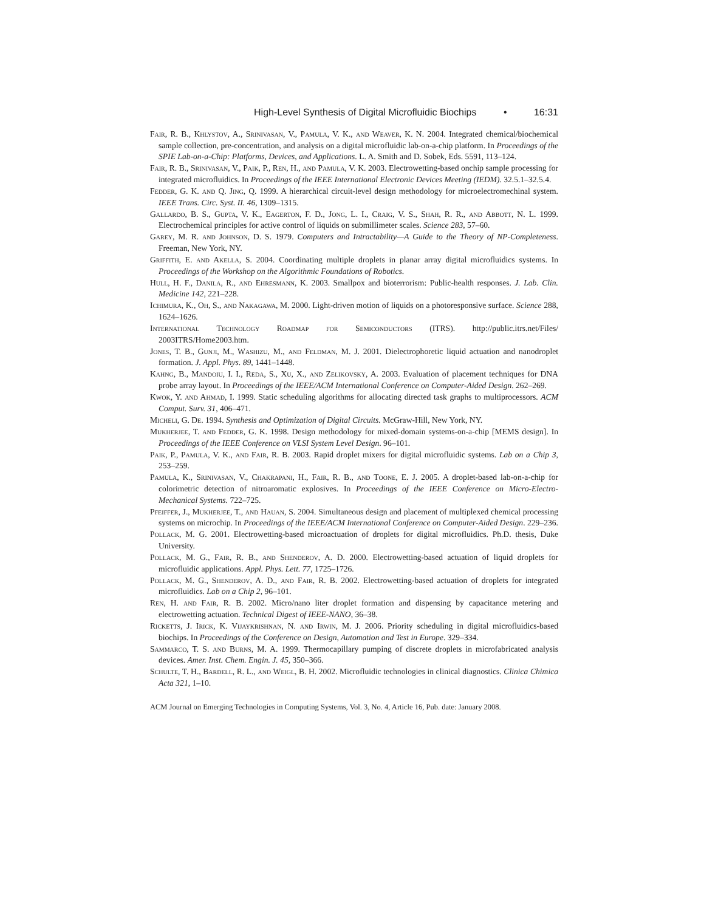High-Level Synthesis of Digital Microfluidic Biochips • 16:31
Fair, R. B., Khlystov, A., Srinivasan, V., Pamula, V. K., and Weaver, K. N. 2004. Integrated chemical/biochemical sample collection, pre-concentration, and analysis on a digital microfluidic lab-on-a-chip platform. In Proceedings of the SPIE Lab-on-a-Chip: Platforms, Devices, and Applications. L. A. Smith and D. Sobek, Eds. 5591, 113–124.
Fair, R. B., Srinivasan, V., Paik, P., Ren, H., and Pamula, V. K. 2003. Electrowetting-based onchip sample processing for integrated microfluidics. In Proceedings of the IEEE International Electronic Devices Meeting (IEDM). 32.5.1–32.5.4.
Fedder, G. K. and Q. Jing, Q. 1999. A hierarchical circuit-level design methodology for microelectromechinal system. IEEE Trans. Circ. Syst. II. 46, 1309–1315.
Gallardo, B. S., Gupta, V. K., Eagerton, F. D., Jong, L. I., Craig, V. S., Shah, R. R., and Abbott, N. L. 1999. Electrochemical principles for active control of liquids on submillimeter scales. Science 283, 57–60.
Garey, M. R. and Johnson, D. S. 1979. Computers and Intractability—A Guide to the Theory of NP-Completeness. Freeman, New York, NY.
Griffith, E. and Akella, S. 2004. Coordinating multiple droplets in planar array digital microfluidics systems. In Proceedings of the Workshop on the Algorithmic Foundations of Robotics.
Hull, H. F., Danila, R., and Ehresmann, K. 2003. Smallpox and bioterrorism: Public-health responses. J. Lab. Clin. Medicine 142, 221–228.
Ichimura, K., Oh, S., and Nakagawa, M. 2000. Light-driven motion of liquids on a photoresponsive surface. Science 288, 1624–1626.
International Technology Roadmap for Semiconductors (ITRS). http://public.itrs.net/Files/ 2003ITRS/Home2003.htm.
Jones, T. B., Gunji, M., Washizu, M., and Feldman, M. J. 2001. Dielectrophoretic liquid actuation and nanodroplet formation. J. Appl. Phys. 89, 1441–1448.
Kahng, B., Mandoiu, I. I., Reda, S., Xu, X., and Zelikovsky, A. 2003. Evaluation of placement techniques for DNA probe array layout. In Proceedings of the IEEE/ACM International Conference on Computer-Aided Design. 262–269.
Kwok, Y. and Ahmad, I. 1999. Static scheduling algorithms for allocating directed task graphs to multiprocessors. ACM Comput. Surv. 31, 406–471.
Micheli, G. De. 1994. Synthesis and Optimization of Digital Circuits. McGraw-Hill, New York, NY.
Mukherjee, T. and Fedder, G. K. 1998. Design methodology for mixed-domain systems-on-a-chip [MEMS design]. In Proceedings of the IEEE Conference on VLSI System Level Design. 96–101.
Paik, P., Pamula, V. K., and Fair, R. B. 2003. Rapid droplet mixers for digital microfluidic systems. Lab on a Chip 3, 253–259.
Pamula, K., Srinivasan, V., Chakrapani, H., Fair, R. B., and Toone, E. J. 2005. A droplet-based lab-on-a-chip for colorimetric detection of nitroaromatic explosives. In Proceedings of the IEEE Conference on Micro-Electro-Mechanical Systems. 722–725.
Pfeiffer, J., Mukherjee, T., and Hauan, S. 2004. Simultaneous design and placement of multiplexed chemical processing systems on microchip. In Proceedings of the IEEE/ACM International Conference on Computer-Aided Design. 229–236.
Pollack, M. G. 2001. Electrowetting-based microactuation of droplets for digital microfluidics. Ph.D. thesis, Duke University.
Pollack, M. G., Fair, R. B., and Shenderov, A. D. 2000. Electrowetting-based actuation of liquid droplets for microfluidic applications. Appl. Phys. Lett. 77, 1725–1726.
Pollack, M. G., Shenderov, A. D., and Fair, R. B. 2002. Electrowetting-based actuation of droplets for integrated microfluidics. Lab on a Chip 2, 96–101.
Ren, H. and Fair, R. B. 2002. Micro/nano liter droplet formation and dispensing by capacitance metering and electrowetting actuation. Technical Digest of IEEE-NANO, 36–38.
Ricketts, J. Irick, K. Vijaykrishnan, N. and Irwin, M. J. 2006. Priority scheduling in digital microfluidics-based biochips. In Proceedings of the Conference on Design, Automation and Test in Europe. 329–334.
Sammarco, T. S. and Burns, M. A. 1999. Thermocapillary pumping of discrete droplets in microfabricated analysis devices. Amer. Inst. Chem. Engin. J. 45, 350–366.
Schulte, T. H., Bardell, R. L., and Weigl, B. H. 2002. Microfluidic technologies in clinical diagnostics. Clinica Chimica Acta 321, 1–10.
ACM Journal on Emerging Technologies in Computing Systems, Vol. 3, No. 4, Article 16, Pub. date: January 2008.